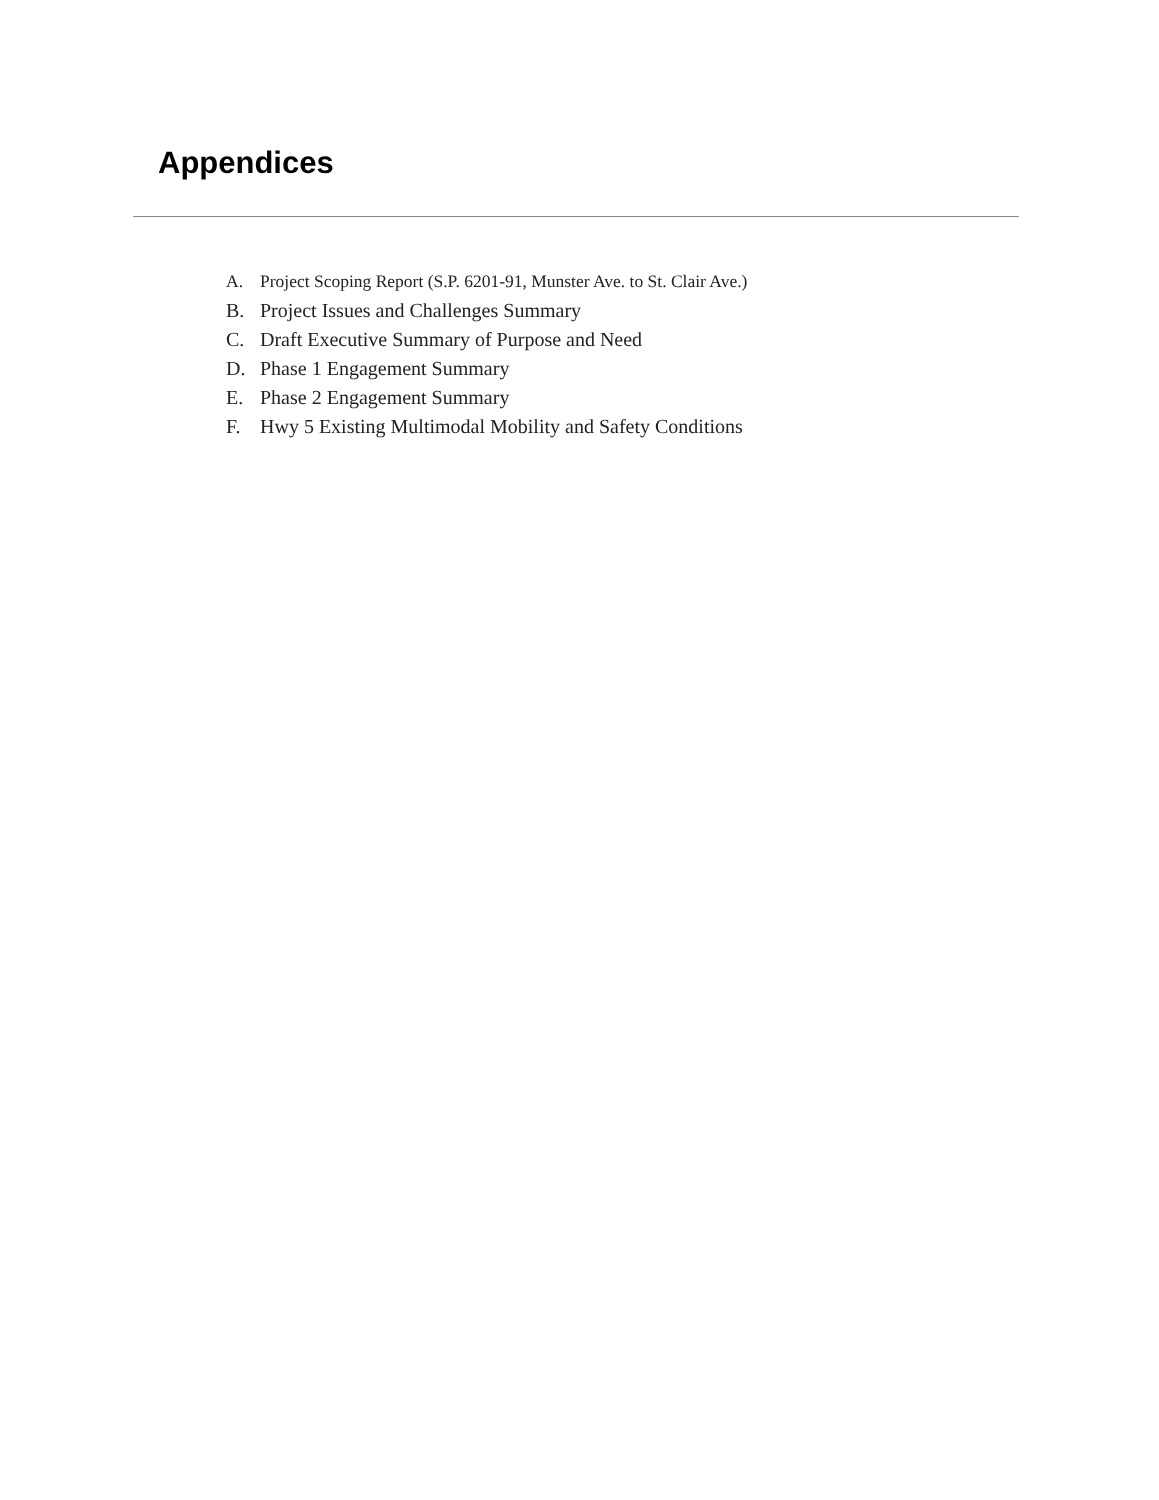Appendices
A. Project Scoping Report (S.P. 6201-91, Munster Ave. to St. Clair Ave.)
B. Project Issues and Challenges Summary
C. Draft Executive Summary of Purpose and Need
D. Phase 1 Engagement Summary
E. Phase 2 Engagement Summary
F. Hwy 5 Existing Multimodal Mobility and Safety Conditions